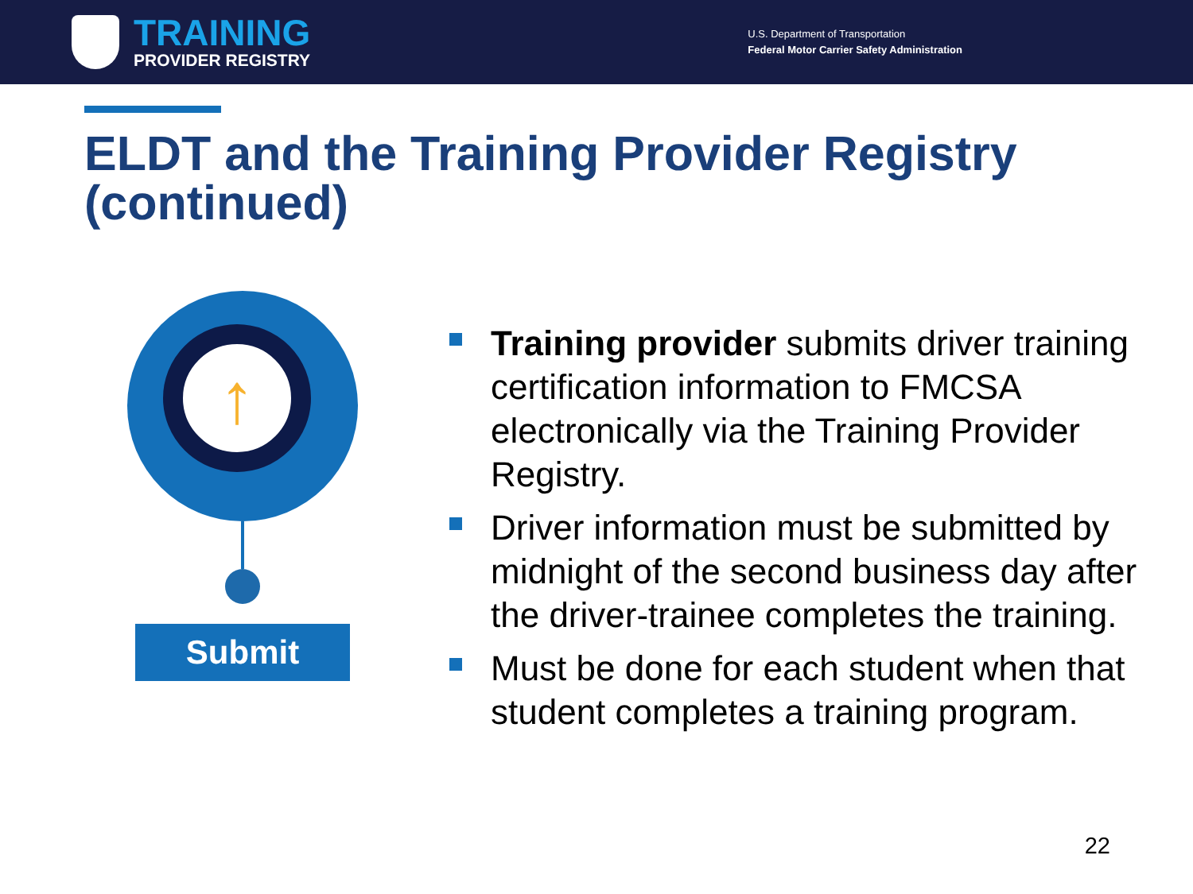TRAINING
PROVIDER REGISTRY
U.S. Department of Transportation
Federal Motor Carrier Safety Administration
ELDT and the Training Provider Registry (continued)
↑
Submit
Training provider submits driver training certification information to FMCSA electronically via the Training Provider Registry.
Driver information must be submitted by midnight of the second business day after the driver-trainee completes the training.
Must be done for each student when that student completes a training program.
22